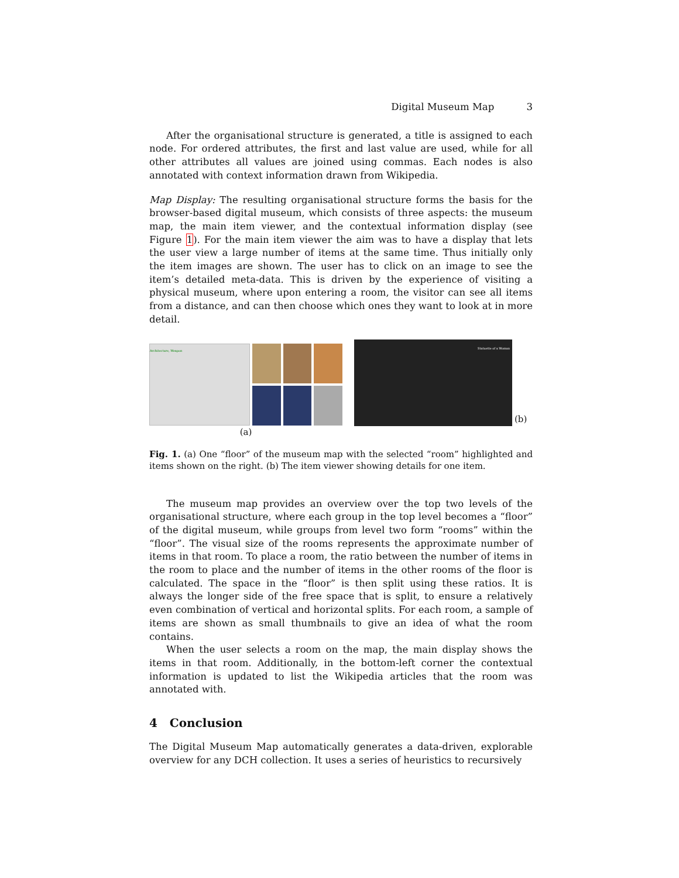Digital Museum Map 3
After the organisational structure is generated, a title is assigned to each node. For ordered attributes, the first and last value are used, while for all other attributes all values are joined using commas. Each nodes is also annotated with context information drawn from Wikipedia.
Map Display: The resulting organisational structure forms the basis for the browser-based digital museum, which consists of three aspects: the museum map, the main item viewer, and the contextual information display (see Figure 1). For the main item viewer the aim was to have a display that lets the user view a large number of items at the same time. Thus initially only the item images are shown. The user has to click on an image to see the item’s detailed meta-data. This is driven by the experience of visiting a physical museum, where upon entering a room, the visitor can see all items from a distance, and can then choose which ones they want to look at in more detail.
Architecture, Weapon
(a)
Statuette of a Woman
(b)
Fig. 1. (a) One “floor” of the museum map with the selected “room” highlighted and items shown on the right. (b) The item viewer showing details for one item.
The museum map provides an overview over the top two levels of the organisational structure, where each group in the top level becomes a “floor” of the digital museum, while groups from level two form “rooms” within the “floor”. The visual size of the rooms represents the approximate number of items in that room. To place a room, the ratio between the number of items in the room to place and the number of items in the other rooms of the floor is calculated. The space in the “floor” is then split using these ratios. It is always the longer side of the free space that is split, to ensure a relatively even combination of vertical and horizontal splits. For each room, a sample of items are shown as small thumbnails to give an idea of what the room contains.
When the user selects a room on the map, the main display shows the items in that room. Additionally, in the bottom-left corner the contextual information is updated to list the Wikipedia articles that the room was annotated with.
4 Conclusion
The Digital Museum Map automatically generates a data-driven, explorable overview for any DCH collection. It uses a series of heuristics to recursively